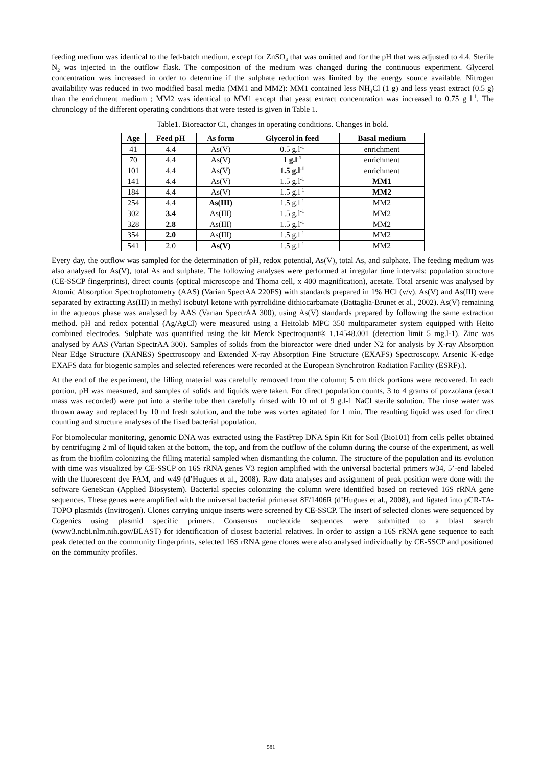feeding medium was identical to the fed-batch medium, except for ZnSO<sub>4</sub> that was omitted and for the pH that was adjusted to 4.4. Sterile N<sub>2</sub> was injected in the outflow flask. The composition of the medium was changed during the continuous experiment. Glycerol concentration was increased in order to determine if the sulphate reduction was limited by the energy source available. Nitrogen availability was reduced in two modified basal media (MM1 and MM2): MM1 contained less NH<sub>4</sub>Cl (1 g) and less yeast extract (0.5 g) than the enrichment medium ; MM2 was identical to MM1 except that yeast extract concentration was increased to 0.75 g l<sup>-1</sup>. The chronology of the different operating conditions that were tested is given in Table 1.
Table1. Bioreactor C1, changes in operating conditions. Changes in bold.
| Age | Feed pH | As form | Glycerol in feed | Basal medium |
| --- | --- | --- | --- | --- |
| 41 | 4.4 | As(V) | 0.5 g.l<sup>-1</sup> | enrichment |
| 70 | 4.4 | As(V) | 1 g.l<sup>-1</sup> | enrichment |
| 101 | 4.4 | As(V) | 1.5 g.l<sup>-1</sup> | enrichment |
| 141 | 4.4 | As(V) | 1.5 g.l<sup>-1</sup> | MM1 |
| 184 | 4.4 | As(V) | 1.5 g.l<sup>-1</sup> | MM2 |
| 254 | 4.4 | As(III) | 1.5 g.l<sup>-1</sup> | MM2 |
| 302 | 3.4 | As(III) | 1.5 g.l<sup>-1</sup> | MM2 |
| 328 | 2.8 | As(III) | 1.5 g.l<sup>-1</sup> | MM2 |
| 354 | 2.0 | As(III) | 1.5 g.l<sup>-1</sup> | MM2 |
| 541 | 2.0 | As(V) | 1.5 g.l<sup>-1</sup> | MM2 |
Every day, the outflow was sampled for the determination of pH, redox potential, As(V), total As, and sulphate. The feeding medium was also analysed for As(V), total As and sulphate. The following analyses were performed at irregular time intervals: population structure (CE-SSCP fingerprints), direct counts (optical microscope and Thoma cell, x 400 magnification), acetate. Total arsenic was analysed by Atomic Absorption Spectrophotometry (AAS) (Varian SpectAA 220FS) with standards prepared in 1% HCl (v/v). As(V) and As(III) were separated by extracting As(III) in methyl isobutyl ketone with pyrrolidine dithiocarbamate (Battaglia-Brunet et al., 2002). As(V) remaining in the aqueous phase was analysed by AAS (Varian SpectrAA 300), using As(V) standards prepared by following the same extraction method. pH and redox potential (Ag/AgCl) were measured using a Heitolab MPC 350 multiparameter system equipped with Heito combined electrodes. Sulphate was quantified using the kit Merck Spectroquant® 1.14548.001 (detection limit 5 mg.l-1). Zinc was analysed by AAS (Varian SpectrAA 300). Samples of solids from the bioreactor were dried under N2 for analysis by X-ray Absorption Near Edge Structure (XANES) Spectroscopy and Extended X-ray Absorption Fine Structure (EXAFS) Spectroscopy. Arsenic K-edge EXAFS data for biogenic samples and selected references were recorded at the European Synchrotron Radiation Facility (ESRF).).
At the end of the experiment, the filling material was carefully removed from the column; 5 cm thick portions were recovered. In each portion, pH was measured, and samples of solids and liquids were taken. For direct population counts, 3 to 4 grams of pozzolana (exact mass was recorded) were put into a sterile tube then carefully rinsed with 10 ml of 9 g.l-1 NaCl sterile solution. The rinse water was thrown away and replaced by 10 ml fresh solution, and the tube was vortex agitated for 1 min. The resulting liquid was used for direct counting and structure analyses of the fixed bacterial population.
For biomolecular monitoring, genomic DNA was extracted using the FastPrep DNA Spin Kit for Soil (Bio101) from cells pellet obtained by centrifuging 2 ml of liquid taken at the bottom, the top, and from the outflow of the column during the course of the experiment, as well as from the biofilm colonizing the filling material sampled when dismantling the column. The structure of the population and its evolution with time was visualized by CE-SSCP on 16S rRNA genes V3 region amplified with the universal bacterial primers w34, 5’-end labeled with the fluorescent dye FAM, and w49 (d’Hugues et al., 2008). Raw data analyses and assignment of peak position were done with the software GeneScan (Applied Biosystem). Bacterial species colonizing the column were identified based on retrieved 16S rRNA gene sequences. These genes were amplified with the universal bacterial primerset 8F/1406R (d’Hugues et al., 2008), and ligated into pCR-TA-TOPO plasmids (Invitrogen). Clones carrying unique inserts were screened by CE-SSCP. The insert of selected clones were sequenced by Cogenics using plasmid specific primers. Consensus nucleotide sequences were submitted to a blast search (www3.ncbi.nlm.nih.gov/BLAST) for identification of closest bacterial relatives. In order to assign a 16S rRNA gene sequence to each peak detected on the community fingerprints, selected 16S rRNA gene clones were also analysed individually by CE-SSCP and positioned on the community profiles.
581